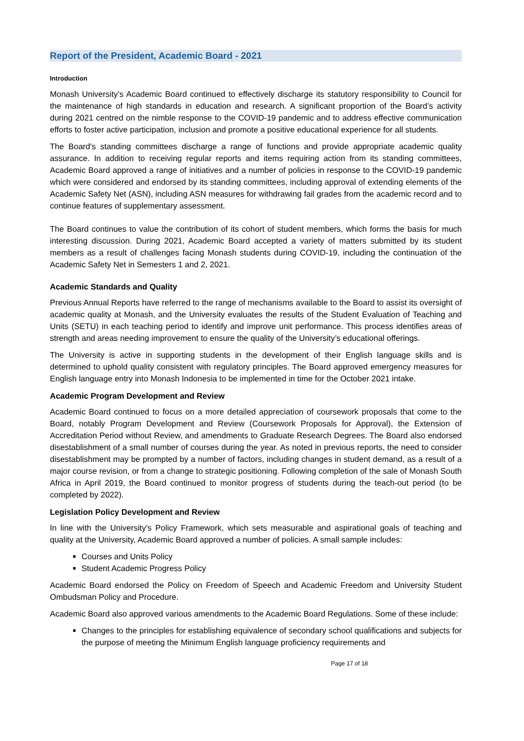Report of the President, Academic Board - 2021
Introduction
Monash University’s Academic Board continued to effectively discharge its statutory responsibility to Council for the maintenance of high standards in education and research. A significant proportion of the Board’s activity during 2021 centred on the nimble response to the COVID-19 pandemic and to address effective communication efforts to foster active participation, inclusion and promote a positive educational experience for all students.
The Board's standing committees discharge a range of functions and provide appropriate academic quality assurance. In addition to receiving regular reports and items requiring action from its standing committees, Academic Board approved a range of initiatives and a number of policies in response to the COVID-19 pandemic which were considered and endorsed by its standing committees, including approval of extending elements of the Academic Safety Net (ASN), including ASN measures for withdrawing fail grades from the academic record and to continue features of supplementary assessment.
The Board continues to value the contribution of its cohort of student members, which forms the basis for much interesting discussion. During 2021, Academic Board accepted a variety of matters submitted by its student members as a result of challenges facing Monash students during COVID-19, including the continuation of the Academic Safety Net in Semesters 1 and 2, 2021.
Academic Standards and Quality
Previous Annual Reports have referred to the range of mechanisms available to the Board to assist its oversight of academic quality at Monash, and the University evaluates the results of the Student Evaluation of Teaching and Units (SETU) in each teaching period to identify and improve unit performance. This process identifies areas of strength and areas needing improvement to ensure the quality of the University’s educational offerings.
The University is active in supporting students in the development of their English language skills and is determined to uphold quality consistent with regulatory principles. The Board approved emergency measures for English language entry into Monash Indonesia to be implemented in time for the October 2021 intake.
Academic Program Development and Review
Academic Board continued to focus on a more detailed appreciation of coursework proposals that come to the Board, notably Program Development and Review (Coursework Proposals for Approval), the Extension of Accreditation Period without Review, and amendments to Graduate Research Degrees. The Board also endorsed disestablishment of a small number of courses during the year. As noted in previous reports, the need to consider disestablishment may be prompted by a number of factors, including changes in student demand, as a result of a major course revision, or from a change to strategic positioning. Following completion of the sale of Monash South Africa in April 2019, the Board continued to monitor progress of students during the teach-out period (to be completed by 2022).
Legislation Policy Development and Review
In line with the University’s Policy Framework, which sets measurable and aspirational goals of teaching and quality at the University, Academic Board approved a number of policies. A small sample includes:
Courses and Units Policy
Student Academic Progress Policy
Academic Board endorsed the Policy on Freedom of Speech and Academic Freedom and University Student Ombudsman Policy and Procedure.
Academic Board also approved various amendments to the Academic Board Regulations. Some of these include:
Changes to the principles for establishing equivalence of secondary school qualifications and subjects for the purpose of meeting the Minimum English language proficiency requirements and
Page 17 of 18